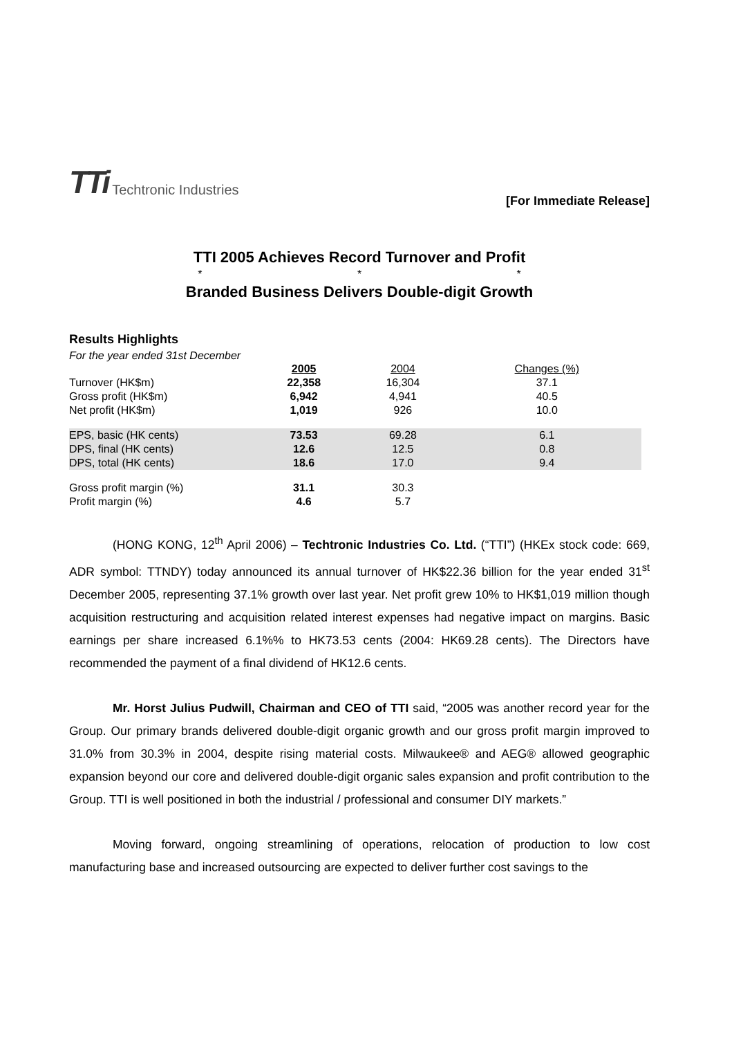TTi Techtronic Industries
[For Immediate Release]
TTI 2005 Achieves Record Turnover and Profit
* * *
Branded Business Delivers Double-digit Growth
Results Highlights
For the year ended 31st December
| | 2005 | 2004 | Changes (%) |
| --- | --- | --- | --- |
| Turnover (HK$m) | 22,358 | 16,304 | 37.1 |
| Gross profit (HK$m) | 6,942 | 4,941 | 40.5 |
| Net profit (HK$m) | 1,019 | 926 | 10.0 |
| EPS, basic (HK cents) | 73.53 | 69.28 | 6.1 |
| DPS, final (HK cents) | 12.6 | 12.5 | 0.8 |
| DPS, total (HK cents) | 18.6 | 17.0 | 9.4 |
| Gross profit margin (%) | 31.1 | 30.3 | |
| Profit margin (%) | 4.6 | 5.7 | |
(HONG KONG, 12<sup>th</sup> April 2006) – Techtronic Industries Co. Ltd. (“TTI”) (HKEx stock code: 669, ADR symbol: TTNDY) today announced its annual turnover of HK$22.36 billion for the year ended 31<sup>st</sup> December 2005, representing 37.1% growth over last year. Net profit grew 10% to HK$1,019 million though acquisition restructuring and acquisition related interest expenses had negative impact on margins. Basic earnings per share increased 6.1%% to HK73.53 cents (2004: HK69.28 cents). The Directors have recommended the payment of a final dividend of HK12.6 cents.
Mr. Horst Julius Pudwill, Chairman and CEO of TTI said, “2005 was another record year for the Group. Our primary brands delivered double-digit organic growth and our gross profit margin improved to 31.0% from 30.3% in 2004, despite rising material costs. Milwaukee® and AEG® allowed geographic expansion beyond our core and delivered double-digit organic sales expansion and profit contribution to the Group. TTI is well positioned in both the industrial / professional and consumer DIY markets.”
Moving forward, ongoing streamlining of operations, relocation of production to low cost manufacturing base and increased outsourcing are expected to deliver further cost savings to the